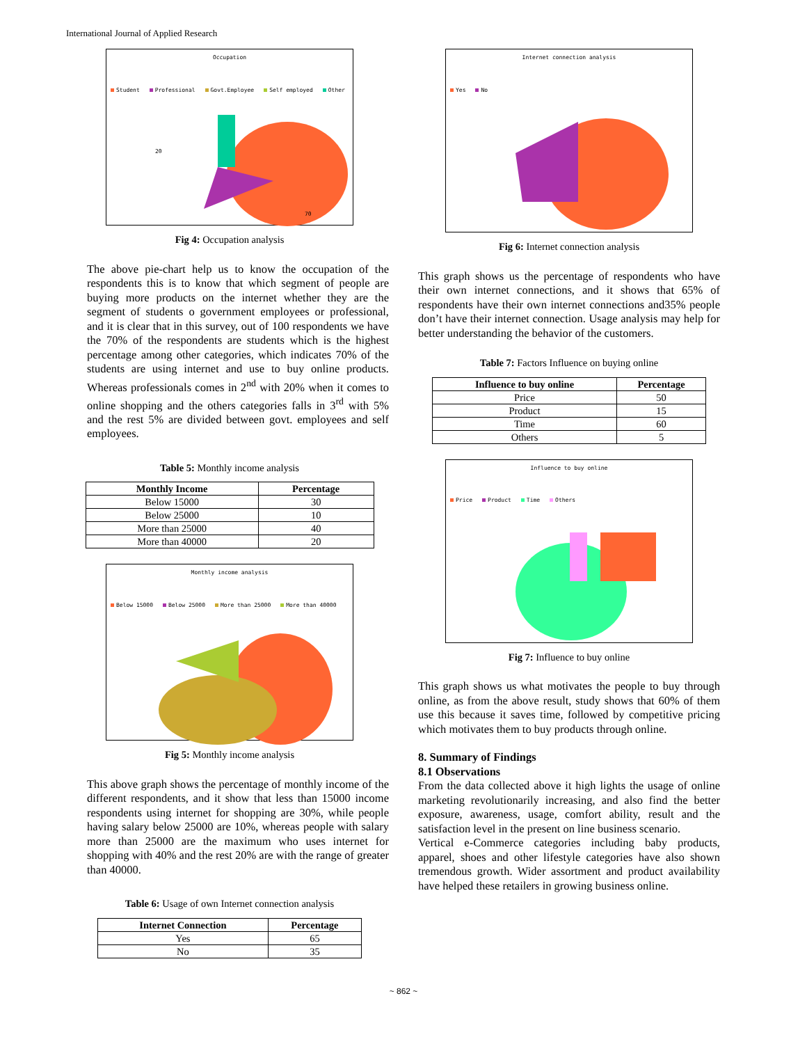International Journal of Applied Research
Occupation
Student Professional Govt.Employee Self employed Other
70
20
Fig 4: Occupation analysis
The above pie-chart help us to know the occupation of the respondents this is to know that which segment of people are buying more products on the internet whether they are the segment of students o government employees or professional, and it is clear that in this survey, out of 100 respondents we have the 70% of the respondents are students which is the highest percentage among other categories, which indicates 70% of the students are using internet and use to buy online products. Whereas professionals comes in 2<sup>nd</sup> with 20% when it comes to online shopping and the others categories falls in 3<sup>rd</sup> with 5% and the rest 5% are divided between govt. employees and self employees.
Table 5: Monthly income analysis
| Monthly Income | Percentage |
| --- | --- |
| Below 15000 | 30 |
| Below 25000 | 10 |
| More than 25000 | 40 |
| More than 40000 | 20 |
Monthly income analysis
Below 15000 Below 25000 More than 25000 More than 40000
Fig 5: Monthly income analysis
This above graph shows the percentage of monthly income of the different respondents, and it show that less than 15000 income respondents using internet for shopping are 30%, while people having salary below 25000 are 10%, whereas people with salary more than 25000 are the maximum who uses internet for shopping with 40% and the rest 20% are with the range of greater than 40000.
Table 6: Usage of own Internet connection analysis
| Internet Connection | Percentage |
| --- | --- |
| Yes | 65 |
| No | 35 |
Internet connection analysis
Yes No
Fig 6: Internet connection analysis
This graph shows us the percentage of respondents who have their own internet connections, and it shows that 65% of respondents have their own internet connections and35% people don’t have their internet connection. Usage analysis may help for better understanding the behavior of the customers.
Table 7: Factors Influence on buying online
| Influence to buy online | Percentage |
| --- | --- |
| Price | 50 |
| Product | 15 |
| Time | 60 |
| Others | 5 |
Influence to buy online
Price Product Time Others
Fig 7: Influence to buy online
This graph shows us what motivates the people to buy through online, as from the above result, study shows that 60% of them use this because it saves time, followed by competitive pricing which motivates them to buy products through online.
8. Summary of Findings
8.1 Observations
From the data collected above it high lights the usage of online marketing revolutionarily increasing, and also find the better exposure, awareness, usage, comfort ability, result and the satisfaction level in the present on line business scenario.
Vertical e-Commerce categories including baby products, apparel, shoes and other lifestyle categories have also shown tremendous growth. Wider assortment and product availability have helped these retailers in growing business online.
~ 862 ~